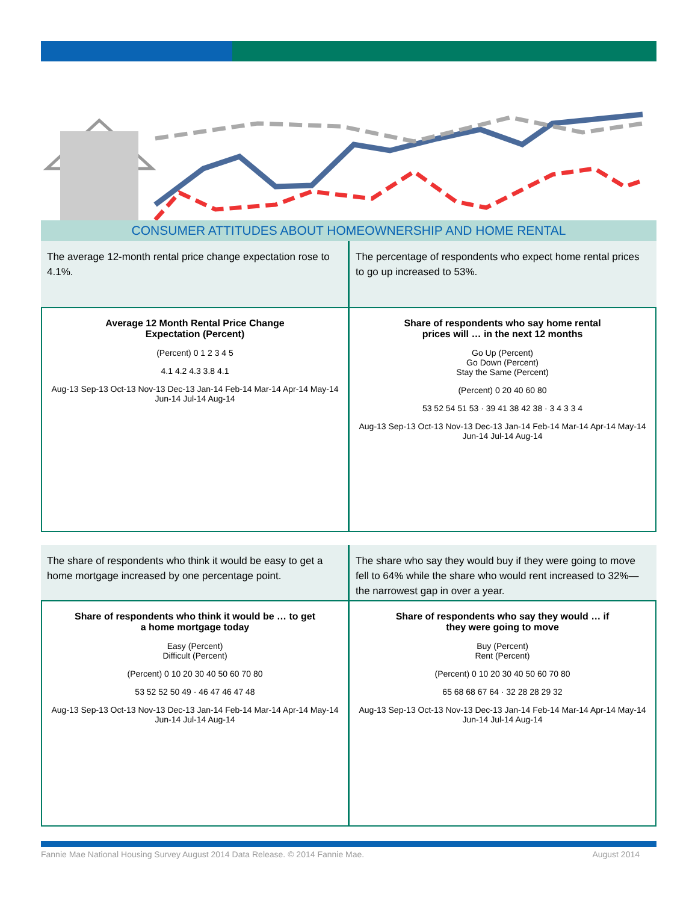CONSUMER ATTITUDES ABOUT HOMEOWNERSHIP AND HOME RENTAL
The average 12-month rental price change expectation rose to 4.1%.
The percentage of respondents who expect home rental prices to go up increased to 53%.
Average 12 Month Rental Price Change
Expectation (Percent)
(Percent) 0 1 2 3 4 5
4.1 4.2 4.3 3.8 4.1
Aug-13 Sep-13 Oct-13 Nov-13 Dec-13 Jan-14 Feb-14 Mar-14 Apr-14 May-14 Jun-14 Jul-14 Aug-14
Share of respondents who say home rental
prices will … in the next 12 months
Go Up (Percent)
Go Down (Percent)
Stay the Same (Percent)
(Percent) 0 20 40 60 80
53 52 54 51 53 · 39 41 38 42 38 · 3 4 3 3 4
Aug-13 Sep-13 Oct-13 Nov-13 Dec-13 Jan-14 Feb-14 Mar-14 Apr-14 May-14 Jun-14 Jul-14 Aug-14
The share of respondents who think it would be easy to get a home mortgage increased by one percentage point.
The share who say they would buy if they were going to move fell to 64% while the share who would rent increased to 32%—the narrowest gap in over a year.
Share of respondents who think it would be … to get
a home mortgage today
Easy (Percent)
Difficult (Percent)
(Percent) 0 10 20 30 40 50 60 70 80
53 52 52 50 49 · 46 47 46 47 48
Aug-13 Sep-13 Oct-13 Nov-13 Dec-13 Jan-14 Feb-14 Mar-14 Apr-14 May-14 Jun-14 Jul-14 Aug-14
Share of respondents who say they would … if
they were going to move
Buy (Percent)
Rent (Percent)
(Percent) 0 10 20 30 40 50 60 70 80
65 68 68 67 64 · 32 28 28 29 32
Aug-13 Sep-13 Oct-13 Nov-13 Dec-13 Jan-14 Feb-14 Mar-14 Apr-14 May-14 Jun-14 Jul-14 Aug-14
Fannie Mae National Housing Survey August 2014 Data Release. © 2014 Fannie Mae. August 2014